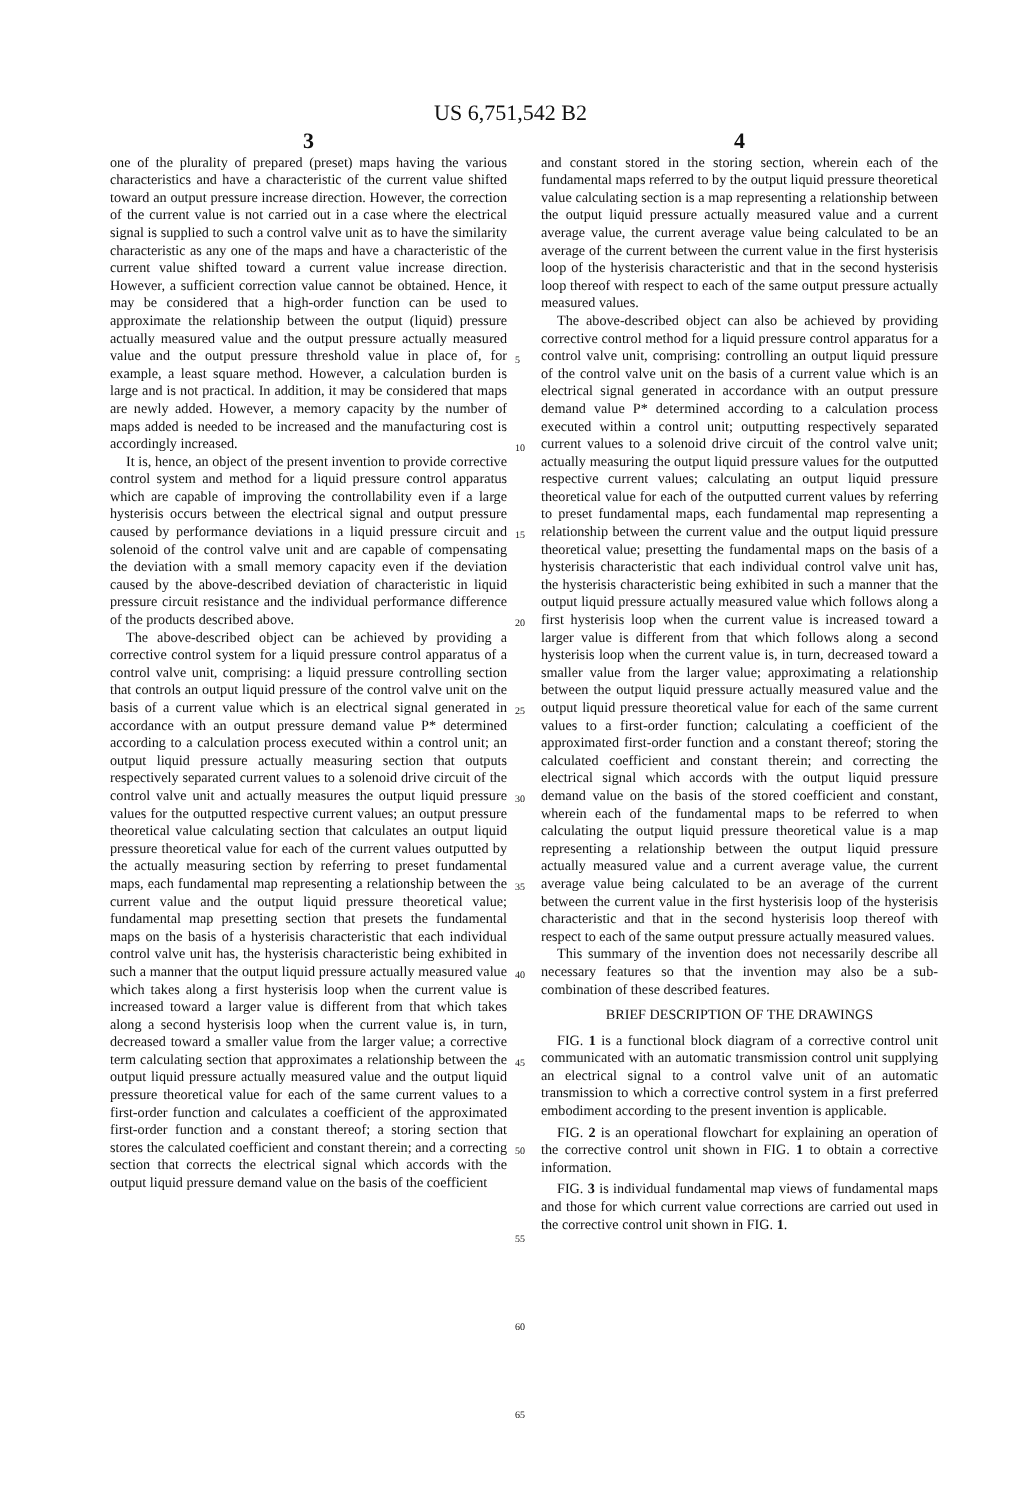US 6,751,542 B2
3
one of the plurality of prepared (preset) maps having the various characteristics and have a characteristic of the current value shifted toward an output pressure increase direction. However, the correction of the current value is not carried out in a case where the electrical signal is supplied to such a control valve unit as to have the similarity characteristic as any one of the maps and have a characteristic of the current value shifted toward a current value increase direction. However, a sufficient correction value cannot be obtained. Hence, it may be considered that a high-order function can be used to approximate the relationship between the output (liquid) pressure actually measured value and the output pressure actually measured value and the output pressure threshold value in place of, for example, a least square method. However, a calculation burden is large and is not practical. In addition, it may be considered that maps are newly added. However, a memory capacity by the number of maps added is needed to be increased and the manufacturing cost is accordingly increased.
It is, hence, an object of the present invention to provide corrective control system and method for a liquid pressure control apparatus which are capable of improving the controllability even if a large hysterisis occurs between the electrical signal and output pressure caused by performance deviations in a liquid pressure circuit and solenoid of the control valve unit and are capable of compensating the deviation with a small memory capacity even if the deviation caused by the above-described deviation of characteristic in liquid pressure circuit resistance and the individual performance difference of the products described above.
The above-described object can be achieved by providing a corrective control system for a liquid pressure control apparatus of a control valve unit, comprising: a liquid pressure controlling section that controls an output liquid pressure of the control valve unit on the basis of a current value which is an electrical signal generated in accordance with an output pressure demand value P* determined according to a calculation process executed within a control unit; an output liquid pressure actually measuring section that outputs respectively separated current values to a solenoid drive circuit of the control valve unit and actually measures the output liquid pressure values for the outputted respective current values; an output pressure theoretical value calculating section that calculates an output liquid pressure theoretical value for each of the current values outputted by the actually measuring section by referring to preset fundamental maps, each fundamental map representing a relationship between the current value and the output liquid pressure theoretical value; fundamental map presetting section that presets the fundamental maps on the basis of a hysterisis characteristic that each individual control valve unit has, the hysterisis characteristic being exhibited in such a manner that the output liquid pressure actually measured value which takes along a first hysterisis loop when the current value is increased toward a larger value is different from that which takes along a second hysterisis loop when the current value is, in turn, decreased toward a smaller value from the larger value; a corrective term calculating section that approximates a relationship between the output liquid pressure actually measured value and the output liquid pressure theoretical value for each of the same current values to a first-order function and calculates a coefficient of the approximated first-order function and a constant thereof; a storing section that stores the calculated coefficient and constant therein; and a correcting section that corrects the electrical signal which accords with the output liquid pressure demand value on the basis of the coefficient
5
10
15
20
25
30
35
40
45
50
55
60
65
4
and constant stored in the storing section, wherein each of the fundamental maps referred to by the output liquid pressure theoretical value calculating section is a map representing a relationship between the output liquid pressure actually measured value and a current average value, the current average value being calculated to be an average of the current between the current value in the first hysterisis loop of the hysterisis characteristic and that in the second hysterisis loop thereof with respect to each of the same output pressure actually measured values.
The above-described object can also be achieved by providing corrective control method for a liquid pressure control apparatus for a control valve unit, comprising: controlling an output liquid pressure of the control valve unit on the basis of a current value which is an electrical signal generated in accordance with an output pressure demand value P* determined according to a calculation process executed within a control unit; outputting respectively separated current values to a solenoid drive circuit of the control valve unit; actually measuring the output liquid pressure values for the outputted respective current values; calculating an output liquid pressure theoretical value for each of the outputted current values by referring to preset fundamental maps, each fundamental map representing a relationship between the current value and the output liquid pressure theoretical value; presetting the fundamental maps on the basis of a hysterisis characteristic that each individual control valve unit has, the hysterisis characteristic being exhibited in such a manner that the output liquid pressure actually measured value which follows along a first hysterisis loop when the current value is increased toward a larger value is different from that which follows along a second hysterisis loop when the current value is, in turn, decreased toward a smaller value from the larger value; approximating a relationship between the output liquid pressure actually measured value and the output liquid pressure theoretical value for each of the same current values to a first-order function; calculating a coefficient of the approximated first-order function and a constant thereof; storing the calculated coefficient and constant therein; and correcting the electrical signal which accords with the output liquid pressure demand value on the basis of the stored coefficient and constant, wherein each of the fundamental maps to be referred to when calculating the output liquid pressure theoretical value is a map representing a relationship between the output liquid pressure actually measured value and a current average value, the current average value being calculated to be an average of the current between the current value in the first hysterisis loop of the hysterisis characteristic and that in the second hysterisis loop thereof with respect to each of the same output pressure actually measured values.
This summary of the invention does not necessarily describe all necessary features so that the invention may also be a sub-combination of these described features.
BRIEF DESCRIPTION OF THE DRAWINGS
FIG. 1 is a functional block diagram of a corrective control unit communicated with an automatic transmission control unit supplying an electrical signal to a control valve unit of an automatic transmission to which a corrective control system in a first preferred embodiment according to the present invention is applicable.
FIG. 2 is an operational flowchart for explaining an operation of the corrective control unit shown in FIG. 1 to obtain a corrective information.
FIG. 3 is individual fundamental map views of fundamental maps and those for which current value corrections are carried out used in the corrective control unit shown in FIG. 1.